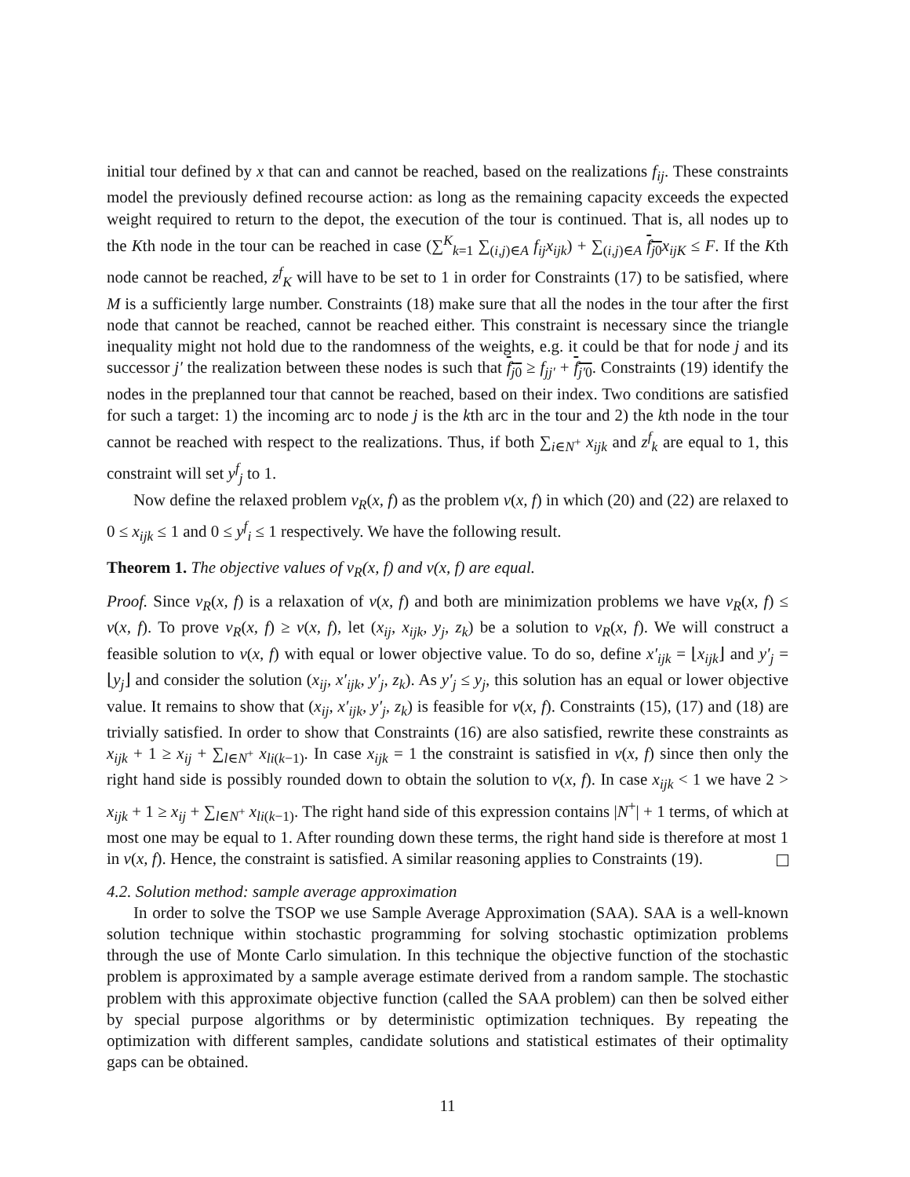initial tour defined by x that can and cannot be reached, based on the realizations f<sub>ij</sub>. These constraints model the previously defined recourse action: as long as the remaining capacity exceeds the expected weight required to return to the depot, the execution of the tour is continued. That is, all nodes up to the Kth node in the tour can be reached in case (∑<sup>K</sup><sub>k=1</sub> ∑<sub>(i,j)∈A</sub> f<sub>ij</sub>x<sub>ijk</sub>) + ∑<sub>(i,j)∈A</sub> f<sub>j</sub><sub>0</sub> x<sub>ijK</sub> ≤ F. If the Kth node cannot be reached, z<sup>f</sup><sub>K</sub> will have to be set to 1 in order for Constraints (17) to be satisfied, where M is a sufficiently large number. Constraints (18) make sure that all the nodes in the tour after the first node that cannot be reached, cannot be reached either. This constraint is necessary since the triangle inequality might not hold due to the randomness of the weights, e.g. it could be that for node j and its successor j′ the realization between these nodes is such that f<sub>j</sub><sub>0</sub> ≥ f<sub>jj′</sub> + f<sub>j′</sub><sub>0</sub>. Constraints (19) identify the nodes in the preplanned tour that cannot be reached, based on their index. Two conditions are satisfied for such a target: 1) the incoming arc to node j is the kth arc in the tour and 2) the kth node in the tour cannot be reached with respect to the realizations. Thus, if both ∑<sub>i∈N<sup>+</sup></sub> x<sub>ijk</sub> and z<sup>f</sup><sub>k</sub> are equal to 1, this constraint will set y<sup>f</sup><sub>j</sub> to 1.
Now define the relaxed problem v<sub>R</sub>(x, f) as the problem v(x, f) in which (20) and (22) are relaxed to 0 ≤ x<sub>ijk</sub> ≤ 1 and 0 ≤ y<sup>f</sup><sub>i</sub> ≤ 1 respectively. We have the following result.
Theorem 1. The objective values of v<sub>R</sub>(x, f) and v(x, f) are equal.
Proof. Since v<sub>R</sub>(x, f) is a relaxation of v(x, f) and both are minimization problems we have v<sub>R</sub>(x, f) ≤ v(x, f). To prove v<sub>R</sub>(x, f) ≥ v(x, f), let (x<sub>ij</sub>, x<sub>ijk</sub>, y<sub>j</sub>, z<sub>k</sub>) be a solution to v<sub>R</sub>(x, f). We will construct a feasible solution to v(x, f) with equal or lower objective value. To do so, define x′<sub>ijk</sub> = ⌊x<sub>ijk</sub>⌋ and y′<sub>j</sub> = ⌊y<sub>j</sub>⌋ and consider the solution (x<sub>ij</sub>, x′<sub>ijk</sub>, y′<sub>j</sub>, z<sub>k</sub>). As y′<sub>j</sub> ≤ y<sub>j</sub>, this solution has an equal or lower objective value. It remains to show that (x<sub>ij</sub>, x′<sub>ijk</sub>, y′<sub>j</sub>, z<sub>k</sub>) is feasible for v(x, f). Constraints (15), (17) and (18) are trivially satisfied. In order to show that Constraints (16) are also satisfied, rewrite these constraints as x<sub>ijk</sub> + 1 ≥ x<sub>ij</sub> + ∑<sub>l∈N<sup>+</sup></sub> x<sub>li</sub><sub>(k−1)</sub>. In case x<sub>ijk</sub> = 1 the constraint is satisfied in v(x, f) since then only the right hand side is possibly rounded down to obtain the solution to v(x, f). In case x<sub>ijk</sub> < 1 we have 2 > x<sub>ijk</sub> + 1 ≥ x<sub>ij</sub> + ∑<sub>l∈N<sup>+</sup></sub> x<sub>li</sub><sub>(k−1)</sub>. The right hand side of this expression contains |N<sup>+</sup>| + 1 terms, of which at most one may be equal to 1. After rounding down these terms, the right hand side is therefore at most 1 in v(x, f). Hence, the constraint is satisfied. A similar reasoning applies to Constraints (19).
4.2. Solution method: sample average approximation
In order to solve the TSOP we use Sample Average Approximation (SAA). SAA is a well-known solution technique within stochastic programming for solving stochastic optimization problems through the use of Monte Carlo simulation. In this technique the objective function of the stochastic problem is approximated by a sample average estimate derived from a random sample. The stochastic problem with this approximate objective function (called the SAA problem) can then be solved either by special purpose algorithms or by deterministic optimization techniques. By repeating the optimization with different samples, candidate solutions and statistical estimates of their optimality gaps can be obtained.
11